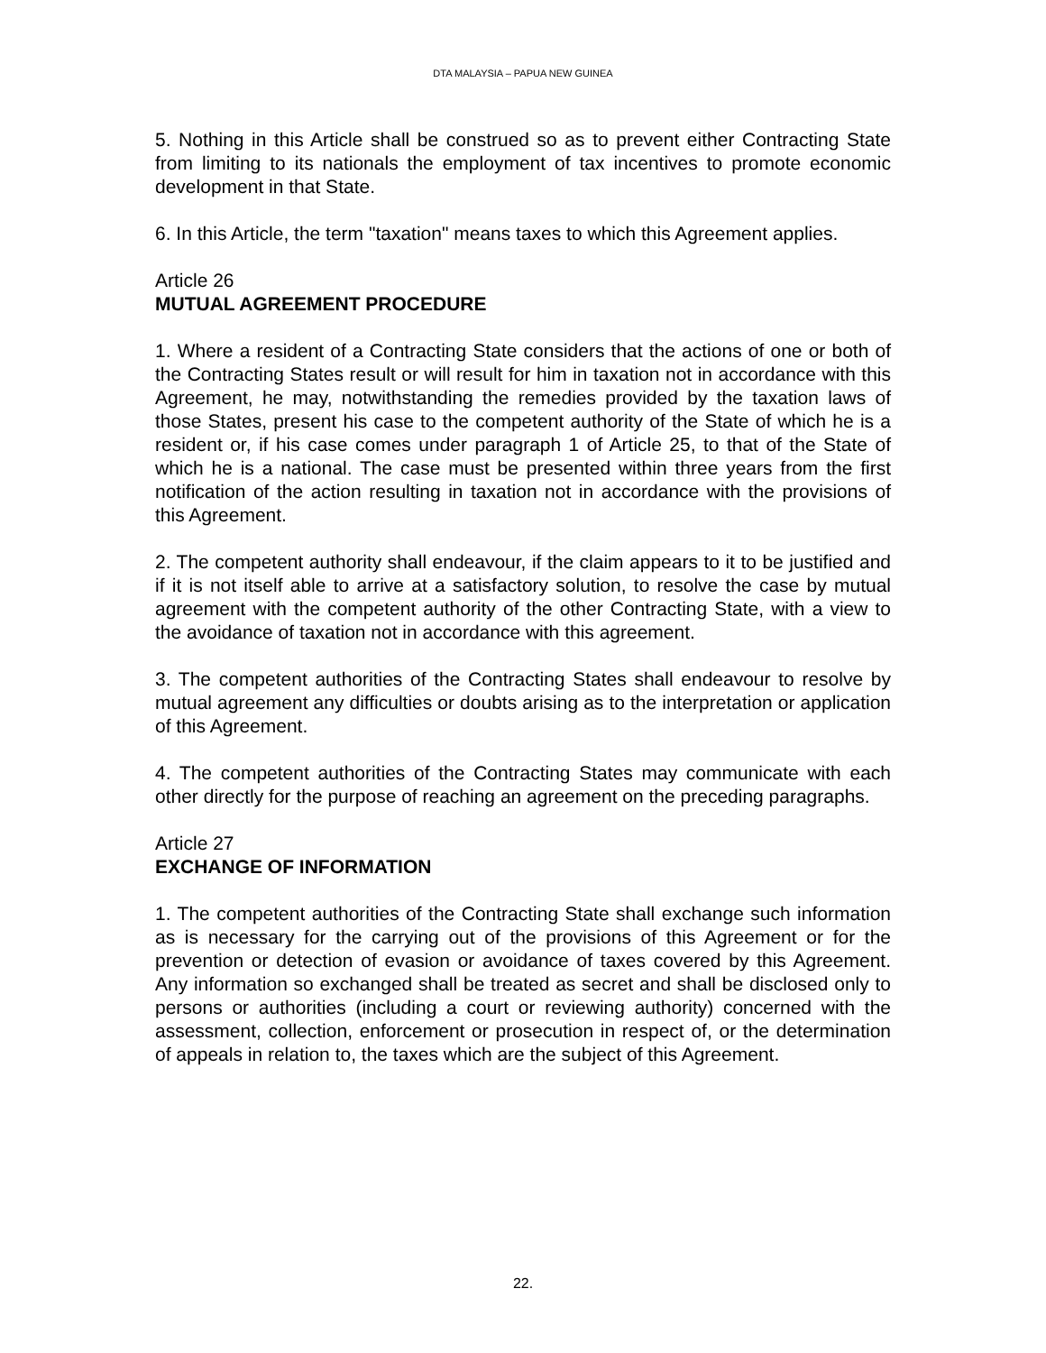DTA MALAYSIA – PAPUA NEW GUINEA
5. Nothing in this Article shall be construed so as to prevent either Contracting State from limiting to its nationals the employment of tax incentives to promote economic development in that State.
6. In this Article, the term "taxation" means taxes to which this Agreement applies.
Article 26
MUTUAL AGREEMENT PROCEDURE
1. Where a resident of a Contracting State considers that the actions of one or both of the Contracting States result or will result for him in taxation not in accordance with this Agreement, he may, notwithstanding the remedies provided by the taxation laws of those States, present his case to the competent authority of the State of which he is a resident or, if his case comes under paragraph 1 of Article 25, to that of the State of which he is a national. The case must be presented within three years from the first notification of the action resulting in taxation not in accordance with the provisions of this Agreement.
2. The competent authority shall endeavour, if the claim appears to it to be justified and if it is not itself able to arrive at a satisfactory solution, to resolve the case by mutual agreement with the competent authority of the other Contracting State, with a view to the avoidance of taxation not in accordance with this agreement.
3. The competent authorities of the Contracting States shall endeavour to resolve by mutual agreement any difficulties or doubts arising as to the interpretation or application of this Agreement.
4. The competent authorities of the Contracting States may communicate with each other directly for the purpose of reaching an agreement on the preceding paragraphs.
Article 27
EXCHANGE OF INFORMATION
1. The competent authorities of the Contracting State shall exchange such information as is necessary for the carrying out of the provisions of this Agreement or for the prevention or detection of evasion or avoidance of taxes covered by this Agreement. Any information so exchanged shall be treated as secret and shall be disclosed only to persons or authorities (including a court or reviewing authority) concerned with the assessment, collection, enforcement or prosecution in respect of, or the determination of appeals in relation to, the taxes which are the subject of this Agreement.
22.